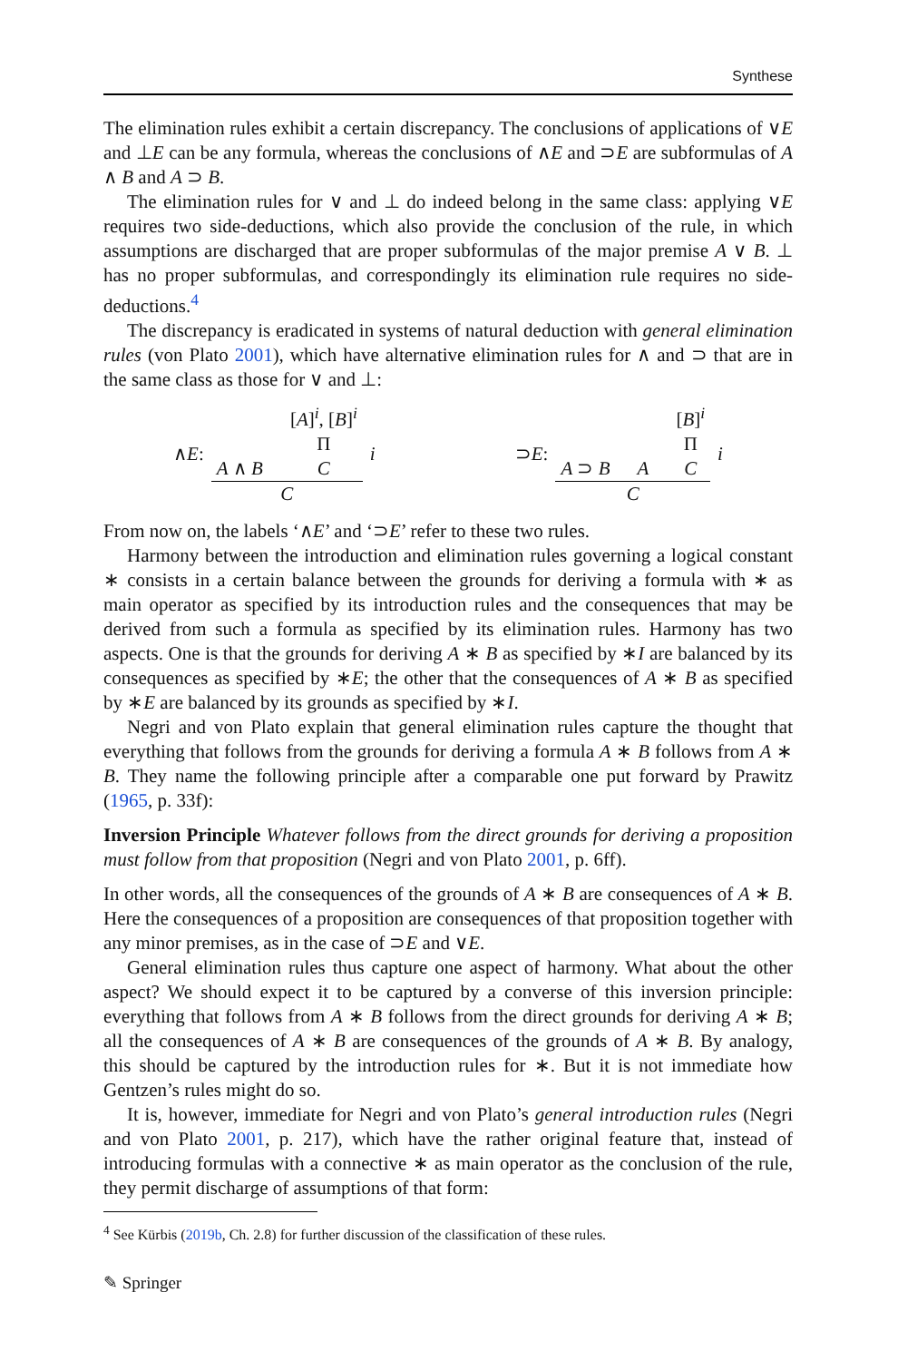Synthese
The elimination rules exhibit a certain discrepancy. The conclusions of applications of ∨E and ⊥E can be any formula, whereas the conclusions of ∧E and ⊃E are subformulas of A ∧ B and A ⊃ B.
The elimination rules for ∨ and ⊥ do indeed belong in the same class: applying ∨E requires two side-deductions, which also provide the conclusion of the rule, in which assumptions are discharged that are proper subformulas of the major premise A ∨ B. ⊥ has no proper subformulas, and correspondingly its elimination rule requires no side-deductions.<sup>4</sup>
The discrepancy is eradicated in systems of natural deduction with general elimination rules (von Plato 2001), which have alternative elimination rules for ∧ and ⊃ that are in the same class as those for ∨ and ⊥:
∧E:
A ∧ B
[A]<sup>i</sup>, [B]<sup>i</sup>
Π
C
C
i
⊃E:
A ⊃ B
A
[B]<sup>i</sup>
Π
C
C
i
From now on, the labels ‘∧E’ and ‘⊃E’ refer to these two rules.
Harmony between the introduction and elimination rules governing a logical constant ∗ consists in a certain balance between the grounds for deriving a formula with ∗ as main operator as specified by its introduction rules and the consequences that may be derived from such a formula as specified by its elimination rules. Harmony has two aspects. One is that the grounds for deriving A ∗ B as specified by ∗I are balanced by its consequences as specified by ∗E; the other that the consequences of A ∗ B as specified by ∗E are balanced by its grounds as specified by ∗I.
Negri and von Plato explain that general elimination rules capture the thought that everything that follows from the grounds for deriving a formula A ∗ B follows from A ∗ B. They name the following principle after a comparable one put forward by Prawitz (1965, p. 33f):
Inversion Principle Whatever follows from the direct grounds for deriving a proposition must follow from that proposition (Negri and von Plato 2001, p. 6ff).
In other words, all the consequences of the grounds of A ∗ B are consequences of A ∗ B. Here the consequences of a proposition are consequences of that proposition together with any minor premises, as in the case of ⊃E and ∨E.
General elimination rules thus capture one aspect of harmony. What about the other aspect? We should expect it to be captured by a converse of this inversion principle: everything that follows from A ∗ B follows from the direct grounds for deriving A ∗ B; all the consequences of A ∗ B are consequences of the grounds of A ∗ B. By analogy, this should be captured by the introduction rules for ∗. But it is not immediate how Gentzen’s rules might do so.
It is, however, immediate for Negri and von Plato’s general introduction rules (Negri and von Plato 2001, p. 217), which have the rather original feature that, instead of introducing formulas with a connective ∗ as main operator as the conclusion of the rule, they permit discharge of assumptions of that form:
<sup>4</sup> See Kürbis (2019b, Ch. 2.8) for further discussion of the classification of these rules.
✎ Springer